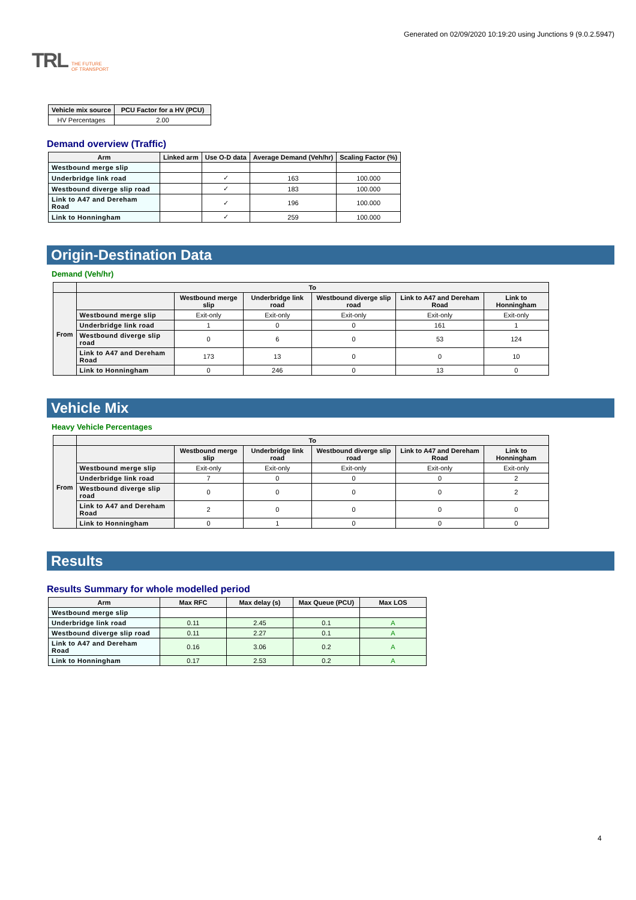TRL THE FUTURE
OF TRANSPORT
Generated on 02/09/2020 10:19:20 using Junctions 9 (9.0.2.5947)
| Vehicle mix source | PCU Factor for a HV (PCU) |
| --- | --- |
| HV Percentages | 2.00 |
Demand overview (Traffic)
| Arm | Linked arm | Use O-D data | Average Demand (Veh/hr) | Scaling Factor (%) |
| --- | --- | --- | --- | --- |
| Westbound merge slip | | | | |
| Underbridge link road | | ✓ | 163 | 100.000 |
| Westbound diverge slip road | | ✓ | 183 | 100.000 |
| Link to A47 and Dereham Road | | ✓ | 196 | 100.000 |
| Link to Honningham | | ✓ | 259 | 100.000 |
Origin-Destination Data
Demand (Veh/hr)
| | To | | | | | |
| --- | --- | --- | --- | --- | --- | --- |
| From | | Westbound merge slip | Underbridge link road | Westbound diverge slip road | Link to A47 and Dereham Road | Link to Honningham |
| | Westbound merge slip | Exit-only | Exit-only | Exit-only | Exit-only | Exit-only |
| | Underbridge link road | 1 | 0 | 0 | 161 | 1 |
| | Westbound diverge slip road | 0 | 6 | 0 | 53 | 124 |
| | Link to A47 and Dereham Road | 173 | 13 | 0 | 0 | 10 |
| | Link to Honningham | 0 | 246 | 0 | 13 | 0 |
Vehicle Mix
Heavy Vehicle Percentages
| | To | | | | | |
| --- | --- | --- | --- | --- | --- | --- |
| From | | Westbound merge slip | Underbridge link road | Westbound diverge slip road | Link to A47 and Dereham Road | Link to Honningham |
| | Westbound merge slip | Exit-only | Exit-only | Exit-only | Exit-only | Exit-only |
| | Underbridge link road | 7 | 0 | 0 | 0 | 2 |
| | Westbound diverge slip road | 0 | 0 | 0 | 0 | 2 |
| | Link to A47 and Dereham Road | 2 | 0 | 0 | 0 | 0 |
| | Link to Honningham | 0 | 1 | 0 | 0 | 0 |
Results
Results Summary for whole modelled period
| Arm | Max RFC | Max delay (s) | Max Queue (PCU) | Max LOS |
| --- | --- | --- | --- | --- |
| Westbound merge slip | | | | |
| Underbridge link road | 0.11 | 2.45 | 0.1 | A |
| Westbound diverge slip road | 0.11 | 2.27 | 0.1 | A |
| Link to A47 and Dereham Road | 0.16 | 3.06 | 0.2 | A |
| Link to Honningham | 0.17 | 2.53 | 0.2 | A |
4